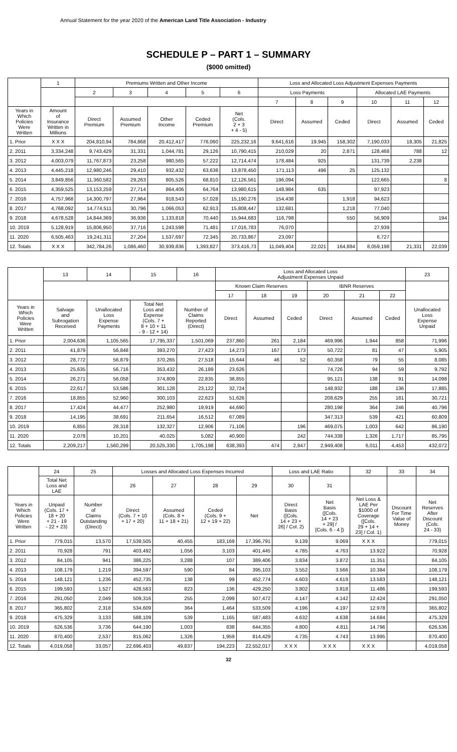Annual Statement for the year 2020 of the American Land Title Association - Industry
SCHEDULE P – PART 1 – SUMMARY
($000 omitted)
| | 1 | Premiums Written and Other Income | | | | | Loss and Allocated Loss Adjustment Expenses Payments | | | | | |
| --- | --- | --- | --- | --- | --- | --- | --- | --- | --- | --- | --- | --- |
| | | 2 | 3 | 4 | 5 | 6 | Loss Payments | | | Allocated LAE Payments | | |
| | | | | | | | 7 | 8 | 9 | 10 | 11 | 12 |
| Years in Which Policies Were Written | Amount of Insurance Written in Millions | Direct Premium | Assumed Premium | Other Income | Ceded Premium | Net (Cols. 2 + 3 + 4 - 5) | Direct | Assumed | Ceded | Direct | Assumed | Ceded |
| 1. Prior | X X X | 204,810,94 | 784,868 | 20,412,417 | 776,060 | 225,232,16 | 9,641,616 | 19,945 | 158,302 | 7,190,033 | 18,305 | 21,825 |
| 2. 2011 | 3,334,248 | 9,743,429 | 31,331 | 1,044,781 | 29,126 | 10,790,415 | 210,029 | 20 | 2,871 | 128,468 | 788 | 12 |
| 3. 2012 | 4,003,079 | 11,767,873 | 23,258 | 980,565 | 57,222 | 12,714,474 | 178,484 | 925 | | 131,739 | 2,238 | |
| 4. 2013 | 4,445,218 | 12,980,246 | 29,410 | 932,432 | 63,638 | 13,878,450 | 171,113 | 496 | 25 | 125,132 | | |
| 5. 2014 | 3,849,856 | 11,360,582 | 29,263 | 805,526 | 68,810 | 12,126,561 | 196,094 | | | 122,665 | | 8 |
| 6. 2015 | 4,359,525 | 13,153,259 | 27,714 | 864,406 | 64,764 | 13,980,615 | 148,984 | 635 | | 97,923 | | |
| 7. 2016 | 4,757,968 | 14,300,797 | 27,964 | 918,543 | 57,028 | 15,190,276 | 154,438 | | 1,918 | 94,623 | | |
| 8. 2017 | 4,768,092 | 14,774,511 | 30,796 | 1,066,053 | 62,913 | 15,808,447 | 132,681 | | 1,218 | 77,040 | | |
| 9. 2018 | 4,678,528 | 14,844,369 | 36,936 | 1,133,818 | 70,440 | 15,944,683 | 116,798 | | 550 | 56,909 | | 194 |
| 10. 2019 | 5,128,919 | 15,806,950 | 37,716 | 1,243,598 | 71,481 | 17,016,783 | 76,070 | | | 27,939 | | |
| 11. 2020 | 6,505,463 | 19,241,311 | 27,204 | 1,537,697 | 72,345 | 20,733,867 | 23,097 | | | 6,727 | | |
| 12. Totals | X X X | 342,784,26 | 1,086,460 | 30,939,836 | 1,393,827 | 373,416,73 | 11,049,404 | 22,021 | 164,884 | 8,059,198 | 21,331 | 22,039 |
| | 13 | 14 | 15 | 16 | Loss and Allocated Loss Adjustment Expenses Unpaid | | | | | | 23 |
| --- | --- | --- | --- | --- | --- | --- | --- | --- | --- | --- | --- |
| | | | | | Known Claim Reserves | | | IBNR Reserves | | | |
| | | | | | 17 | 18 | 19 | 20 | 21 | 22 | |
| Years in Which Policies Were Written | Salvage and Subrogation Received | Unallocated Loss Expense Payments | Total Net Loss and Expense (Cols. 7 + 8 + 10 + 11 - 9 - 12 + 14) | Number of Claims Reported (Direct) | Direct | Assumed | Ceded | Direct | Assumed | Ceded | Unallocated Loss Expense Unpaid |
| 1. Prior | 2,004,636 | 1,105,565 | 17,795,337 | 1,501,069 | 237,860 | 261 | 2,184 | 469,996 | 1,944 | 858 | 71,996 |
| 2. 2011 | 41,879 | 56,848 | 393,270 | 27,423 | 14,273 | 167 | 173 | 50,722 | 81 | 47 | 5,905 |
| 3. 2012 | 28,772 | 56,879 | 370,265 | 27,518 | 15,644 | 46 | 52 | 60,358 | 79 | 55 | 8,085 |
| 4. 2013 | 25,635 | 56,716 | 353,432 | 26,189 | 23,626 | | | 74,726 | 94 | 59 | 9,792 |
| 5. 2014 | 26,271 | 56,058 | 374,809 | 22,835 | 38,855 | | | 95,121 | 138 | 91 | 14,098 |
| 6. 2015 | 22,617 | 53,586 | 301,128 | 23,122 | 32,724 | | | 148,932 | 188 | 136 | 17,885 |
| 7. 2016 | 18,855 | 52,960 | 300,103 | 22,623 | 51,626 | | | 208,629 | 255 | 181 | 30,721 |
| 8. 2017 | 17,424 | 44,477 | 252,980 | 19,919 | 44,690 | | | 280,198 | 364 | 246 | 40,796 |
| 9. 2018 | 14,195 | 38,691 | 211,654 | 16,512 | 67,089 | | | 347,313 | 539 | 421 | 60,809 |
| 10. 2019 | 6,855 | 28,318 | 132,327 | 12,906 | 71,106 | | 196 | 469,075 | 1,003 | 642 | 86,190 |
| 11. 2020 | 2,078 | 10,201 | 40,025 | 5,082 | 40,900 | | 242 | 744,338 | 1,326 | 1,717 | 85,795 |
| 12. Totals | 2,209,217 | 1,560,299 | 20,525,330 | 1,705,198 | 638,393 | 474 | 2,847 | 2,949,408 | 6,011 | 4,453 | 432,072 |
| | 24 | 25 | Losses and Allocated Loss Expenses Incurred | | | | Loss and LAE Ratio | | 32 | 33 | 34 |
| --- | --- | --- | --- | --- | --- | --- | --- | --- | --- | --- | --- |
| | Total Net Loss and LAE | | 26 | 27 | 28 | 29 | 30 | 31 | | | |
| Years in Which Policies Were Written | Unpaid (Cols. 17 + 18 + 20 + 21 - 19 - 22 + 23) | Number of Claims Outstanding (Direct) | Direct (Cols. 7 + 10 + 17 + 20) | Assumed (Cols. 8 + 11 + 18 + 21) | Ceded (Cols. 9 + 12 + 19 + 22) | Net | Direct Basis ([Cols. 14 + 23 + 26] / Col. 2) | Net Basis ([Cols. 14 + 23 + 29] / [Cols. 6 - 4 ]) | Net Loss & LAE Per $1000 of Coverage ([Cols. 29 + 14 + 23] / Col. 1) | Discount For Time Value of Money | Net Reserves After Discount (Cols. 24 - 33) |
| 1. Prior | 779,015 | 13,570 | 17,539,505 | 40,455 | 183,169 | 17,396,791 | 9.139 | 9.069 | X X X | | 779,015 |
| 2. 2011 | 70,928 | 791 | 403,492 | 1,056 | 3,103 | 401,445 | 4.785 | 4.763 | 13.922 | | 70,928 |
| 3. 2012 | 84,105 | 941 | 386,225 | 3,288 | 107 | 389,406 | 3.834 | 3.872 | 11.351 | | 84,105 |
| 4. 2013 | 108,179 | 1,219 | 394,597 | 590 | 84 | 395,103 | 3.552 | 3.566 | 10.384 | | 108,179 |
| 5. 2014 | 148,121 | 1,236 | 452,735 | 138 | 99 | 452,774 | 4.603 | 4.619 | 13.583 | | 148,121 |
| 6. 2015 | 199,593 | 1,527 | 428,563 | 823 | 136 | 429,250 | 3.802 | 3.818 | 11.486 | | 199,593 |
| 7. 2016 | 291,050 | 2,049 | 509,316 | 255 | 2,099 | 507,472 | 4.147 | 4.142 | 12.424 | | 291,050 |
| 8. 2017 | 365,802 | 2,318 | 534,609 | 364 | 1,464 | 533,509 | 4.196 | 4.197 | 12.978 | | 365,802 |
| 9. 2018 | 475,329 | 3,133 | 588,109 | 539 | 1,165 | 587,483 | 4.632 | 4.638 | 14.684 | | 475,329 |
| 10. 2019 | 626,536 | 3,736 | 644,190 | 1,003 | 838 | 644,355 | 4.800 | 4.811 | 14.796 | | 626,536 |
| 11. 2020 | 870,400 | 2,537 | 815,062 | 1,326 | 1,959 | 814,429 | 4.735 | 4.743 | 13.995 | | 870,400 |
| 12. Totals | 4,019,058 | 33,057 | 22,696,403 | 49,837 | 194,223 | 22,552,017 | X X X | X X X | X X X | | 4,019,058 |
32